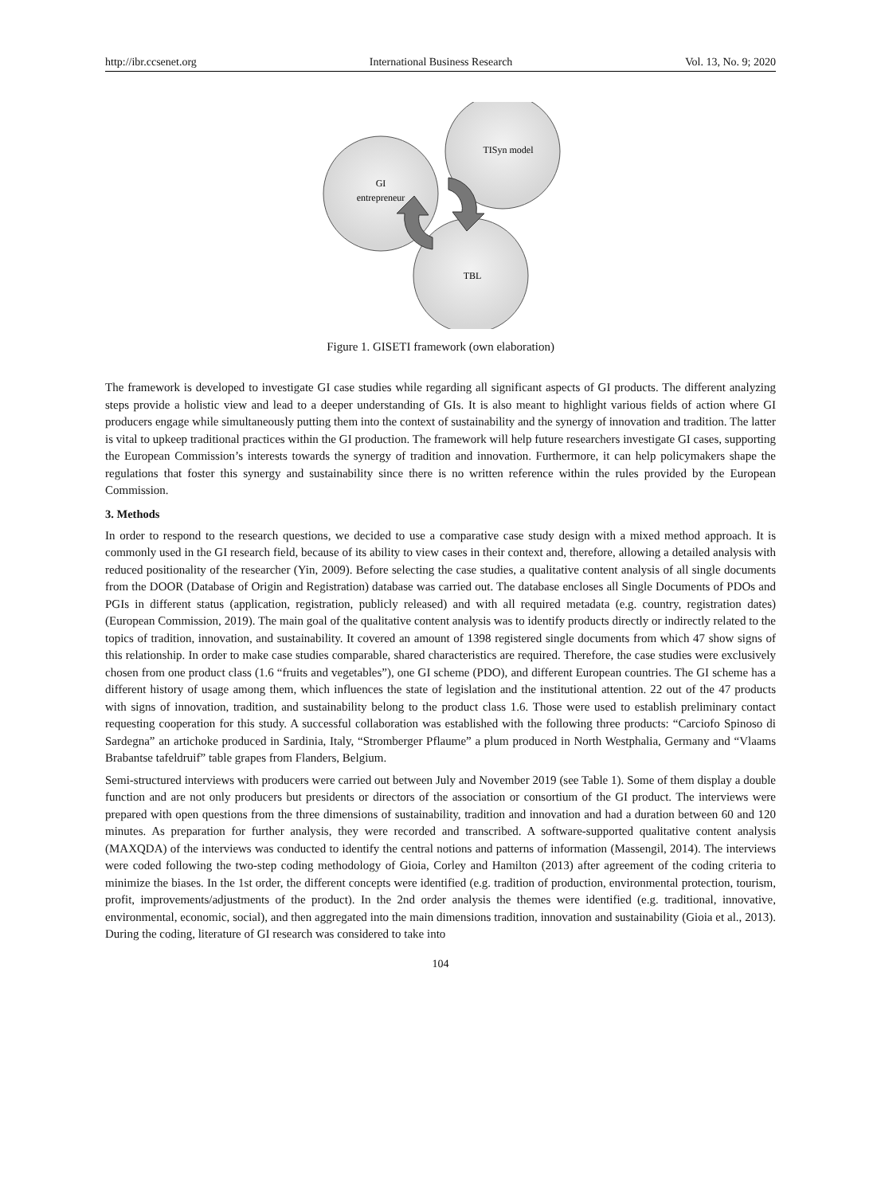http://ibr.ccsenet.org International Business Research Vol. 13, No. 9; 2020
GI
entrepreneur
TISyn model
TBL
Figure 1. GISETI framework (own elaboration)
The framework is developed to investigate GI case studies while regarding all significant aspects of GI products. The different analyzing steps provide a holistic view and lead to a deeper understanding of GIs. It is also meant to highlight various fields of action where GI producers engage while simultaneously putting them into the context of sustainability and the synergy of innovation and tradition. The latter is vital to upkeep traditional practices within the GI production. The framework will help future researchers investigate GI cases, supporting the European Commission’s interests towards the synergy of tradition and innovation. Furthermore, it can help policymakers shape the regulations that foster this synergy and sustainability since there is no written reference within the rules provided by the European Commission.
3. Methods
In order to respond to the research questions, we decided to use a comparative case study design with a mixed method approach. It is commonly used in the GI research field, because of its ability to view cases in their context and, therefore, allowing a detailed analysis with reduced positionality of the researcher (Yin, 2009). Before selecting the case studies, a qualitative content analysis of all single documents from the DOOR (Database of Origin and Registration) database was carried out. The database encloses all Single Documents of PDOs and PGIs in different status (application, registration, publicly released) and with all required metadata (e.g. country, registration dates) (European Commission, 2019). The main goal of the qualitative content analysis was to identify products directly or indirectly related to the topics of tradition, innovation, and sustainability. It covered an amount of 1398 registered single documents from which 47 show signs of this relationship. In order to make case studies comparable, shared characteristics are required. Therefore, the case studies were exclusively chosen from one product class (1.6 “fruits and vegetables”), one GI scheme (PDO), and different European countries. The GI scheme has a different history of usage among them, which influences the state of legislation and the institutional attention. 22 out of the 47 products with signs of innovation, tradition, and sustainability belong to the product class 1.6. Those were used to establish preliminary contact requesting cooperation for this study. A successful collaboration was established with the following three products: “Carciofo Spinoso di Sardegna” an artichoke produced in Sardinia, Italy, “Stromberger Pflaume” a plum produced in North Westphalia, Germany and “Vlaams Brabantse tafeldruif” table grapes from Flanders, Belgium.
Semi-structured interviews with producers were carried out between July and November 2019 (see Table 1). Some of them display a double function and are not only producers but presidents or directors of the association or consortium of the GI product. The interviews were prepared with open questions from the three dimensions of sustainability, tradition and innovation and had a duration between 60 and 120 minutes. As preparation for further analysis, they were recorded and transcribed. A software-supported qualitative content analysis (MAXQDA) of the interviews was conducted to identify the central notions and patterns of information (Massengil, 2014). The interviews were coded following the two-step coding methodology of Gioia, Corley and Hamilton (2013) after agreement of the coding criteria to minimize the biases. In the 1st order, the different concepts were identified (e.g. tradition of production, environmental protection, tourism, profit, improvements/adjustments of the product). In the 2nd order analysis the themes were identified (e.g. traditional, innovative, environmental, economic, social), and then aggregated into the main dimensions tradition, innovation and sustainability (Gioia et al., 2013). During the coding, literature of GI research was considered to take into
104